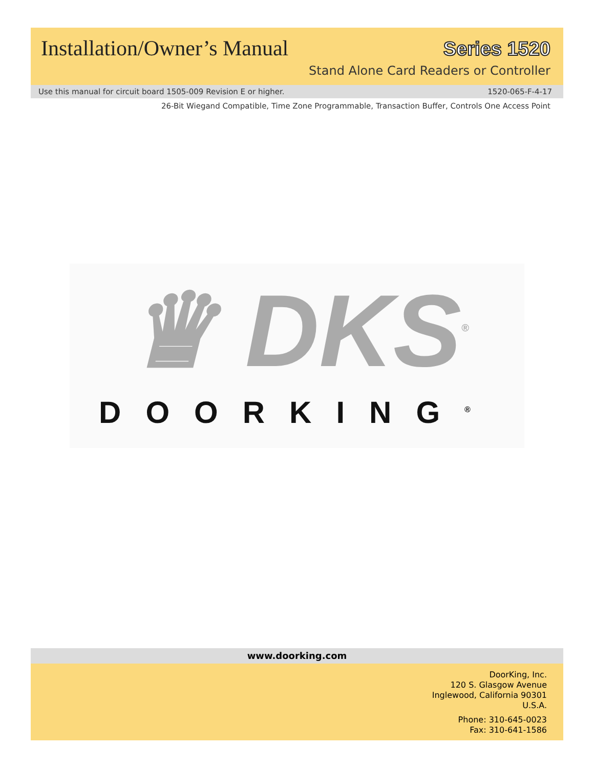Installation/Owner’s Manual Series 1520
Stand Alone Card Readers or Controller
Use this manual for circuit board 1505-009 Revision E or higher. 1520-065-F-4-17
26-Bit Wiegand Compatible, Time Zone Programmable, Transaction Buffer, Controls One Access Point
♛ DKS<sup>®</sup>
DOORKING<sup>®</sup>
www.doorking.com
DoorKing, Inc.
120 S. Glasgow Avenue
Inglewood, California 90301
U.S.A.
Phone: 310-645-0023
Fax: 310-641-1586